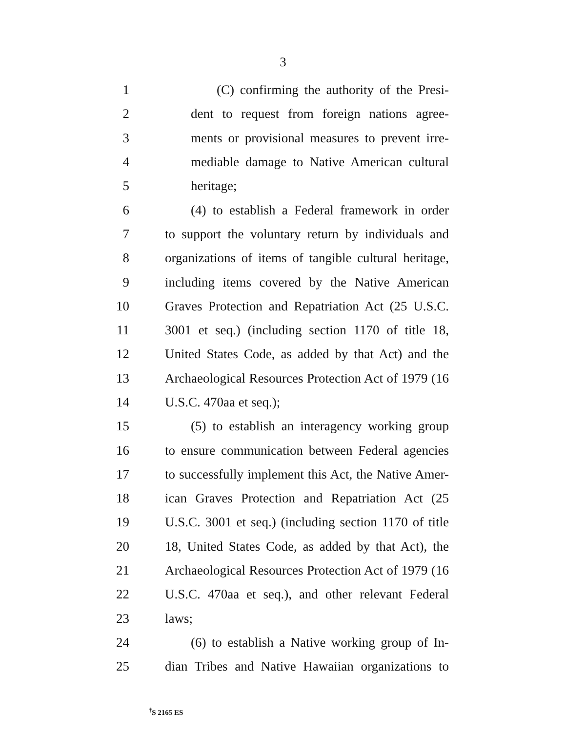3
1 (C) confirming the authority of the Presi-
2 dent to request from foreign nations agree-
3 ments or provisional measures to prevent irre-
4 mediable damage to Native American cultural
5 heritage;
6 (4) to establish a Federal framework in order
7 to support the voluntary return by individuals and
8 organizations of items of tangible cultural heritage,
9 including items covered by the Native American
10 Graves Protection and Repatriation Act (25 U.S.C.
11 3001 et seq.) (including section 1170 of title 18,
12 United States Code, as added by that Act) and the
13 Archaeological Resources Protection Act of 1979 (16
14 U.S.C. 470aa et seq.);
15 (5) to establish an interagency working group
16 to ensure communication between Federal agencies
17 to successfully implement this Act, the Native Amer-
18 ican Graves Protection and Repatriation Act (25
19 U.S.C. 3001 et seq.) (including section 1170 of title
20 18, United States Code, as added by that Act), the
21 Archaeological Resources Protection Act of 1979 (16
22 U.S.C. 470aa et seq.), and other relevant Federal
23 laws;
24 (6) to establish a Native working group of In-
25 dian Tribes and Native Hawaiian organizations to
<sup>†</sup> S 2165 ES